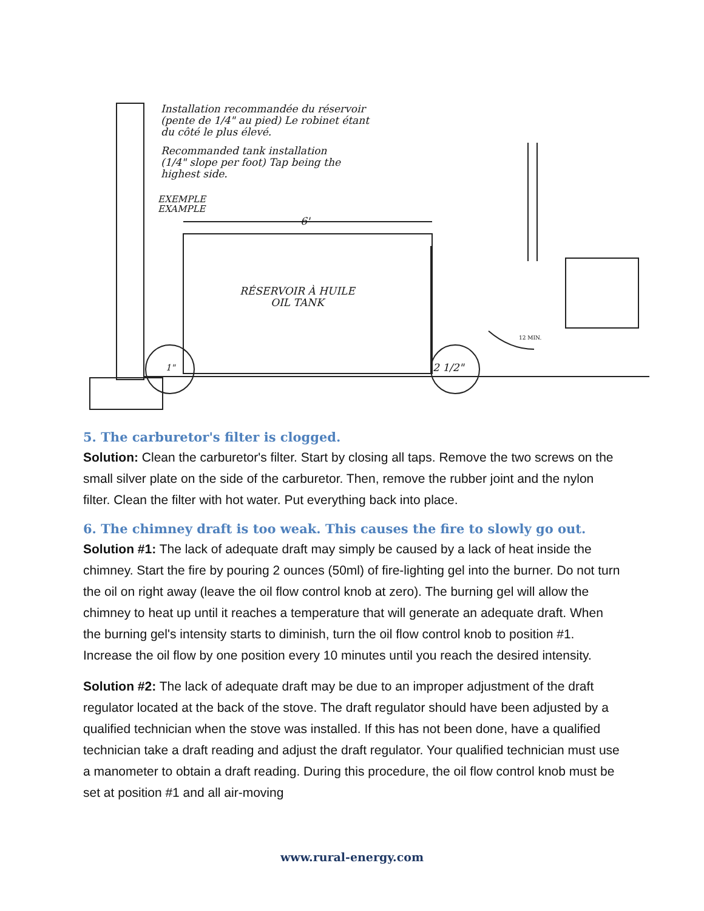Installation recommandée du réservoir
(pente de 1/4" au pied) Le robinet étant
du côté le plus élevé.
Recommanded tank installation
(1/4" slope per foot) Tap being the
highest side.
EXEMPLE
EXAMPLE
6'
RÉSERVOIR À HUILE
OIL TANK
12 MIN.
1" 2 1/2"
5. The carburetor's filter is clogged.
Solution: Clean the carburetor's filter. Start by closing all taps. Remove the two screws on the small silver plate on the side of the carburetor. Then, remove the rubber joint and the nylon filter. Clean the filter with hot water. Put everything back into place.
6. The chimney draft is too weak. This causes the fire to slowly go out.
Solution #1: The lack of adequate draft may simply be caused by a lack of heat inside the chimney. Start the fire by pouring 2 ounces (50ml) of fire-lighting gel into the burner. Do not turn the oil on right away (leave the oil flow control knob at zero). The burning gel will allow the chimney to heat up until it reaches a temperature that will generate an adequate draft. When the burning gel's intensity starts to diminish, turn the oil flow control knob to position #1. Increase the oil flow by one position every 10 minutes until you reach the desired intensity.
Solution #2: The lack of adequate draft may be due to an improper adjustment of the draft regulator located at the back of the stove. The draft regulator should have been adjusted by a qualified technician when the stove was installed. If this has not been done, have a qualified technician take a draft reading and adjust the draft regulator. Your qualified technician must use a manometer to obtain a draft reading. During this procedure, the oil flow control knob must be set at position #1 and all air-moving
www.rural-energy.com